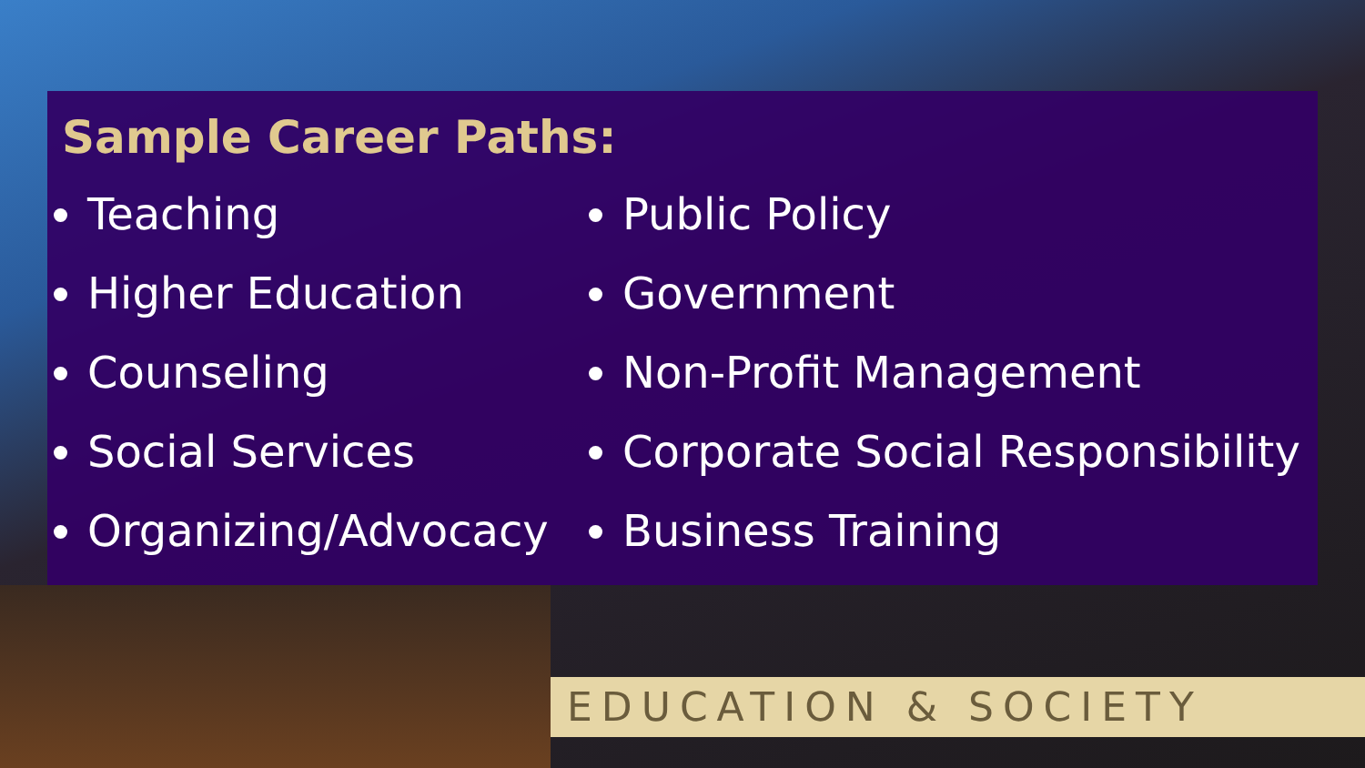Sample Career Paths:
Teaching
Higher Education
Counseling
Social Services
Organizing/Advocacy
Public Policy
Government
Non-Profit Management
Corporate Social Responsibility
Business Training
EDUCATION & SOCIETY